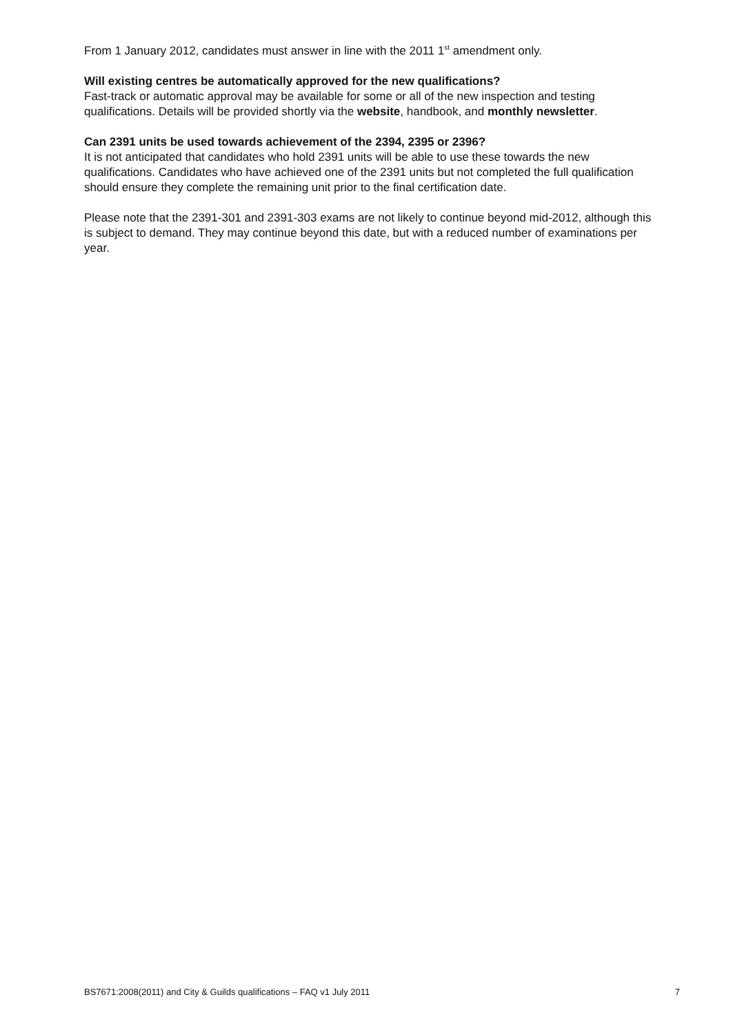From 1 January 2012, candidates must answer in line with the 2011 1<sup>st</sup> amendment only.
Will existing centres be automatically approved for the new qualifications?
Fast-track or automatic approval may be available for some or all of the new inspection and testing qualifications. Details will be provided shortly via the website, handbook, and monthly newsletter.
Can 2391 units be used towards achievement of the 2394, 2395 or 2396?
It is not anticipated that candidates who hold 2391 units will be able to use these towards the new qualifications. Candidates who have achieved one of the 2391 units but not completed the full qualification should ensure they complete the remaining unit prior to the final certification date.
Please note that the 2391-301 and 2391-303 exams are not likely to continue beyond mid-2012, although this is subject to demand. They may continue beyond this date, but with a reduced number of examinations per year.
BS7671:2008(2011) and City & Guilds qualifications – FAQ v1 July 2011 7